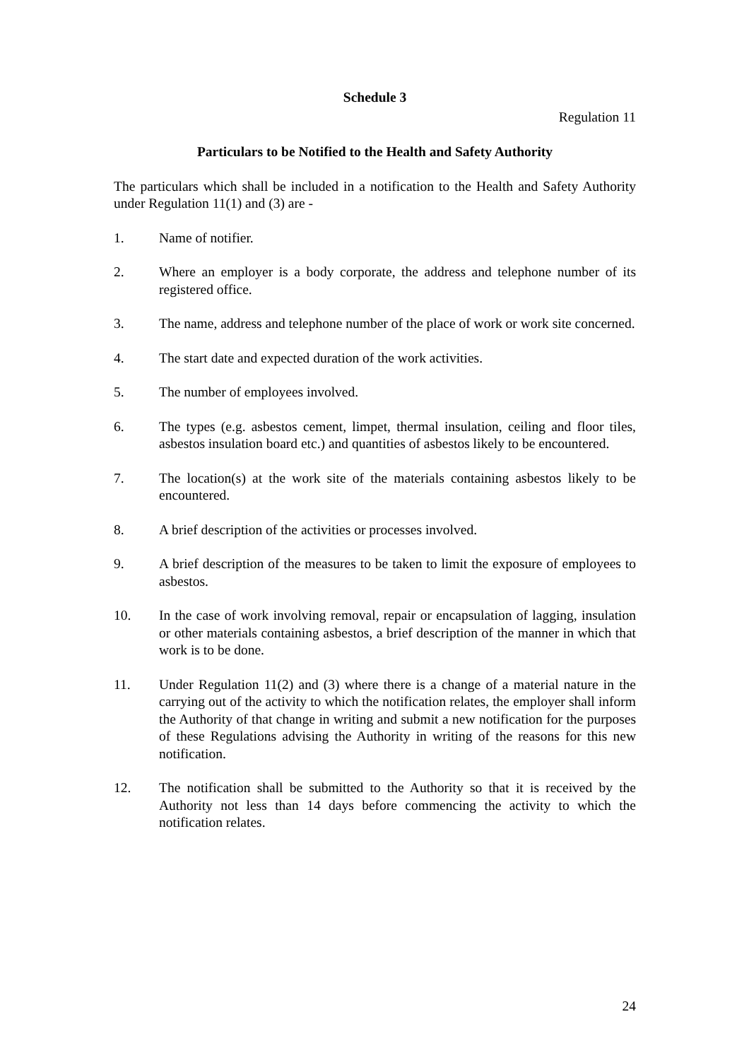Schedule 3
Regulation 11
Particulars to be Notified to the Health and Safety Authority
The particulars which shall be included in a notification to the Health and Safety Authority under Regulation 11(1) and (3) are -
1. Name of notifier.
2. Where an employer is a body corporate, the address and telephone number of its registered office.
3. The name, address and telephone number of the place of work or work site concerned.
4. The start date and expected duration of the work activities.
5. The number of employees involved.
6. The types (e.g. asbestos cement, limpet, thermal insulation, ceiling and floor tiles, asbestos insulation board etc.) and quantities of asbestos likely to be encountered.
7. The location(s) at the work site of the materials containing asbestos likely to be encountered.
8. A brief description of the activities or processes involved.
9. A brief description of the measures to be taken to limit the exposure of employees to asbestos.
10. In the case of work involving removal, repair or encapsulation of lagging, insulation or other materials containing asbestos, a brief description of the manner in which that work is to be done.
11. Under Regulation 11(2) and (3) where there is a change of a material nature in the carrying out of the activity to which the notification relates, the employer shall inform the Authority of that change in writing and submit a new notification for the purposes of these Regulations advising the Authority in writing of the reasons for this new notification.
12. The notification shall be submitted to the Authority so that it is received by the Authority not less than 14 days before commencing the activity to which the notification relates.
24